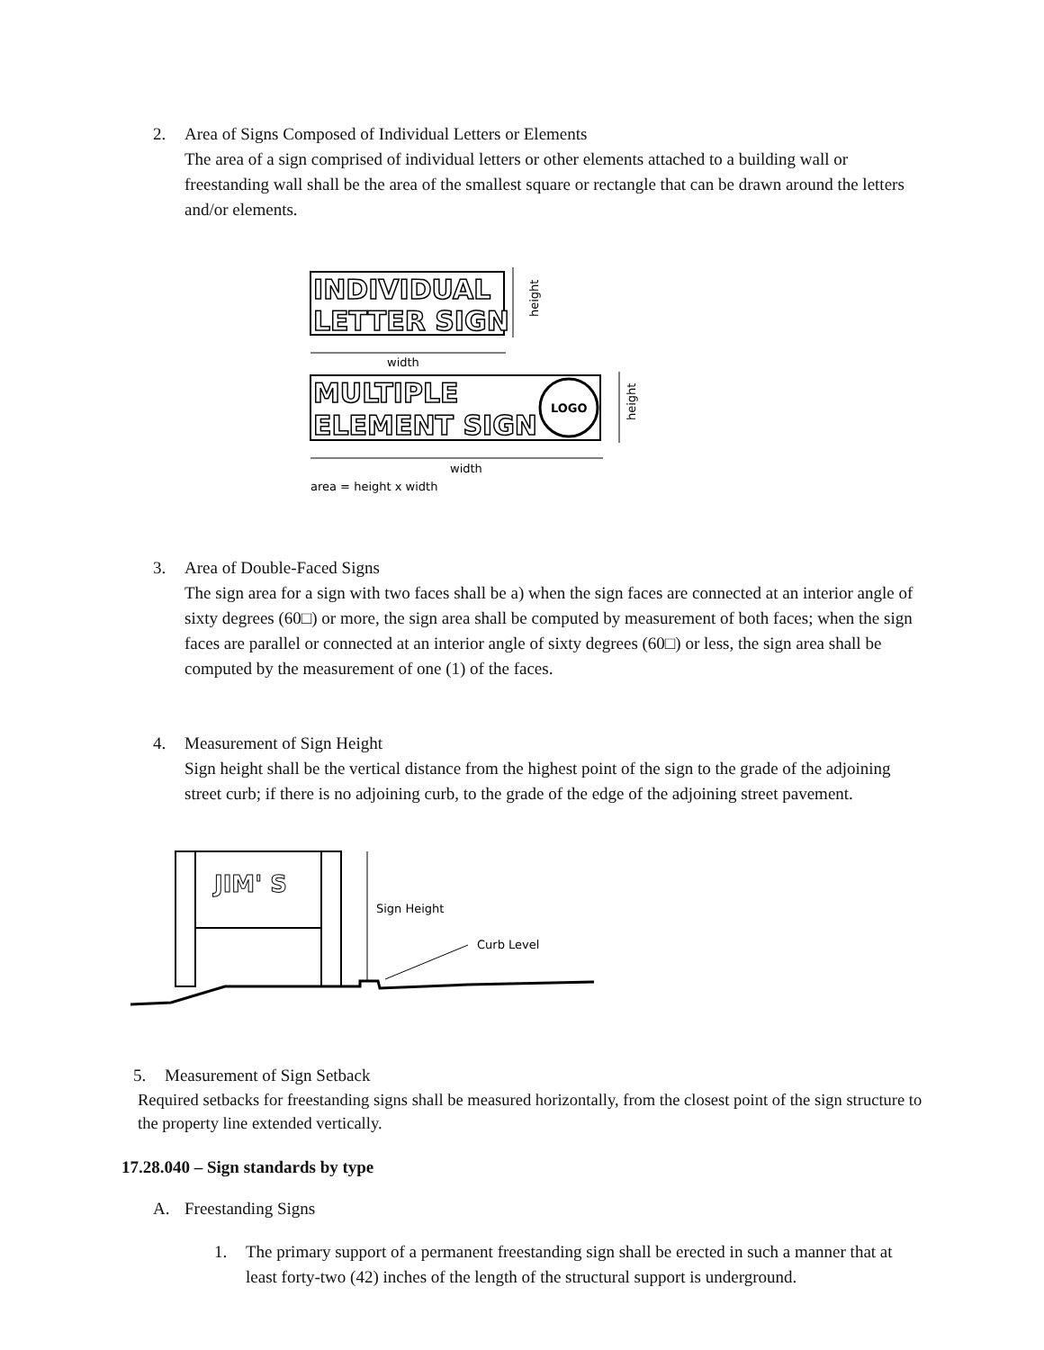2. Area of Signs Composed of Individual Letters or Elements
The area of a sign comprised of individual letters or other elements attached to a building wall or freestanding wall shall be the area of the smallest square or rectangle that can be drawn around the letters and/or elements.
INDIVIDUAL
LETTER SIGN
width
height
MULTIPLE
ELEMENT SIGN
LOGO
width
height
area = height x width
3. Area of Double-Faced Signs
The sign area for a sign with two faces shall be a) when the sign faces are connected at an interior angle of sixty degrees (60□) or more, the sign area shall be computed by measurement of both faces; when the sign faces are parallel or connected at an interior angle of sixty degrees (60□) or less, the sign area shall be computed by the measurement of one (1) of the faces.
4. Measurement of Sign Height
Sign height shall be the vertical distance from the highest point of the sign to the grade of the adjoining street curb; if there is no adjoining curb, to the grade of the edge of the adjoining street pavement.
JIM' S
Sign Height
Curb Level
5. Measurement of Sign Setback
Required setbacks for freestanding signs shall be measured horizontally, from the closest point of the sign structure to the property line extended vertically.
17.28.040 – Sign standards by type
A. Freestanding Signs
1. The primary support of a permanent freestanding sign shall be erected in such a manner that at least forty-two (42) inches of the length of the structural support is underground.